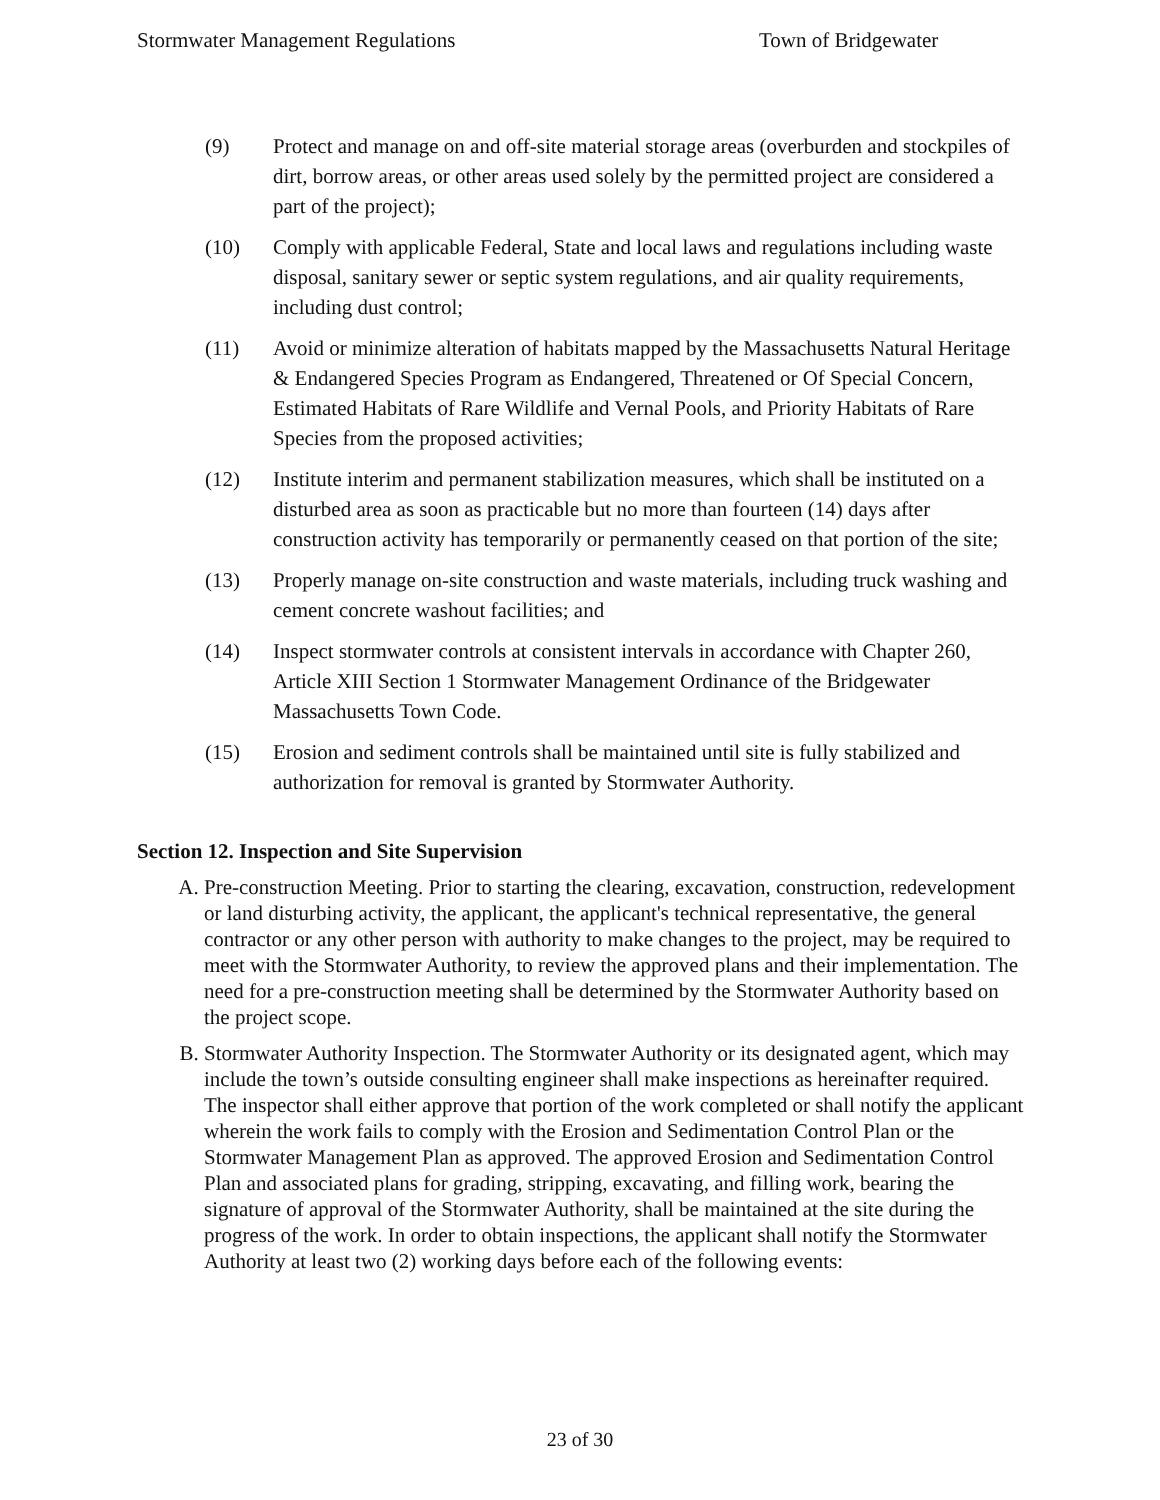Stormwater Management Regulations Town of Bridgewater
(9) Protect and manage on and off-site material storage areas (overburden and stockpiles of dirt, borrow areas, or other areas used solely by the permitted project are considered a part of the project);
(10) Comply with applicable Federal, State and local laws and regulations including waste disposal, sanitary sewer or septic system regulations, and air quality requirements, including dust control;
(11) Avoid or minimize alteration of habitats mapped by the Massachusetts Natural Heritage & Endangered Species Program as Endangered, Threatened or Of Special Concern, Estimated Habitats of Rare Wildlife and Vernal Pools, and Priority Habitats of Rare Species from the proposed activities;
(12) Institute interim and permanent stabilization measures, which shall be instituted on a disturbed area as soon as practicable but no more than fourteen (14) days after construction activity has temporarily or permanently ceased on that portion of the site;
(13) Properly manage on-site construction and waste materials, including truck washing and cement concrete washout facilities; and
(14) Inspect stormwater controls at consistent intervals in accordance with Chapter 260, Article XIII Section 1 Stormwater Management Ordinance of the Bridgewater Massachusetts Town Code.
(15) Erosion and sediment controls shall be maintained until site is fully stabilized and authorization for removal is granted by Stormwater Authority.
Section 12. Inspection and Site Supervision
A. Pre-construction Meeting. Prior to starting the clearing, excavation, construction, redevelopment or land disturbing activity, the applicant, the applicant's technical representative, the general contractor or any other person with authority to make changes to the project, may be required to meet with the Stormwater Authority, to review the approved plans and their implementation. The need for a pre-construction meeting shall be determined by the Stormwater Authority based on the project scope.
B. Stormwater Authority Inspection. The Stormwater Authority or its designated agent, which may include the town’s outside consulting engineer shall make inspections as hereinafter required. The inspector shall either approve that portion of the work completed or shall notify the applicant wherein the work fails to comply with the Erosion and Sedimentation Control Plan or the Stormwater Management Plan as approved. The approved Erosion and Sedimentation Control Plan and associated plans for grading, stripping, excavating, and filling work, bearing the signature of approval of the Stormwater Authority, shall be maintained at the site during the progress of the work. In order to obtain inspections, the applicant shall notify the Stormwater Authority at least two (2) working days before each of the following events:
23 of 30